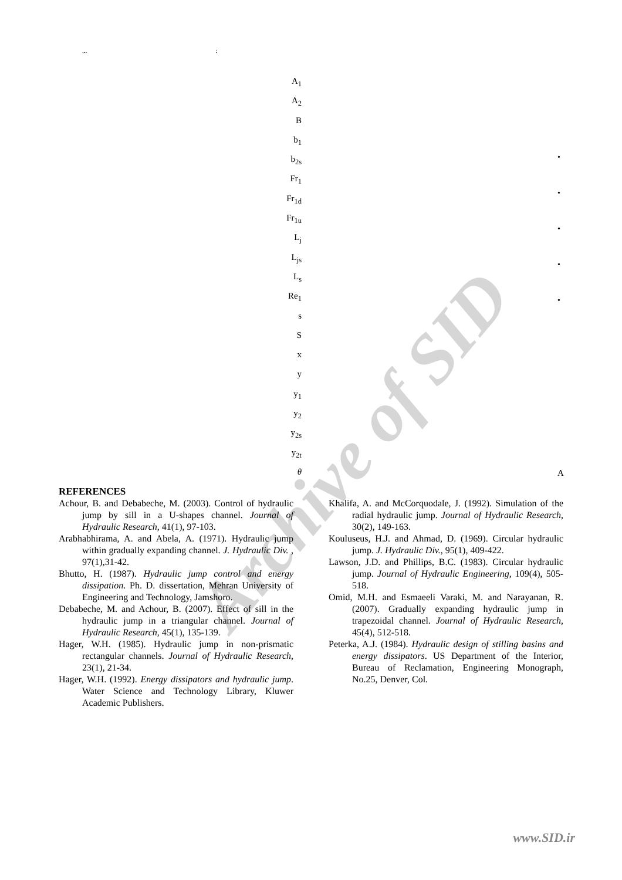Archive of SID
...:
A<sub>1</sub>
A<sub>2</sub>
B
b<sub>1</sub>
b<sub>2s</sub>
Fr<sub>1</sub>
Fr<sub>1d</sub>
Fr<sub>1u</sub>
L<sub>j</sub>
L<sub>js</sub>
L<sub>s</sub>
Re<sub>1</sub>
s
S
x
y
y<sub>1</sub>
y<sub>2</sub>
y<sub>2s</sub>
y<sub>2t</sub>
θ
•
•
•
•
•
A
REFERENCES
Achour, B. and Debabeche, M. (2003). Control of hydraulic jump by sill in a U-shapes channel. Journal of Hydraulic Research, 41(1), 97-103.
Arabhabhirama, A. and Abela, A. (1971). Hydraulic jump within gradually expanding channel. J. Hydraulic Div. , 97(1),31-42.
Bhutto, H. (1987). Hydraulic jump control and energy dissipation. Ph. D. dissertation, Mehran University of Engineering and Technology, Jamshoro.
Debabeche, M. and Achour, B. (2007). Effect of sill in the hydraulic jump in a triangular channel. Journal of Hydraulic Research, 45(1), 135-139.
Hager, W.H. (1985). Hydraulic jump in non-prismatic rectangular channels. Journal of Hydraulic Research, 23(1), 21-34.
Hager, W.H. (1992). Energy dissipators and hydraulic jump. Water Science and Technology Library, Kluwer Academic Publishers.
Khalifa, A. and McCorquodale, J. (1992). Simulation of the radial hydraulic jump. Journal of Hydraulic Research, 30(2), 149-163.
Kouluseus, H.J. and Ahmad, D. (1969). Circular hydraulic jump. J. Hydraulic Div., 95(1), 409-422.
Lawson, J.D. and Phillips, B.C. (1983). Circular hydraulic jump. Journal of Hydraulic Engineering, 109(4), 505-518.
Omid, M.H. and Esmaeeli Varaki, M. and Narayanan, R. (2007). Gradually expanding hydraulic jump in trapezoidal channel. Journal of Hydraulic Research, 45(4), 512-518.
Peterka, A.J. (1984). Hydraulic design of stilling basins and energy dissipators. US Department of the Interior, Bureau of Reclamation, Engineering Monograph, No.25, Denver, Col.
www.SID.ir